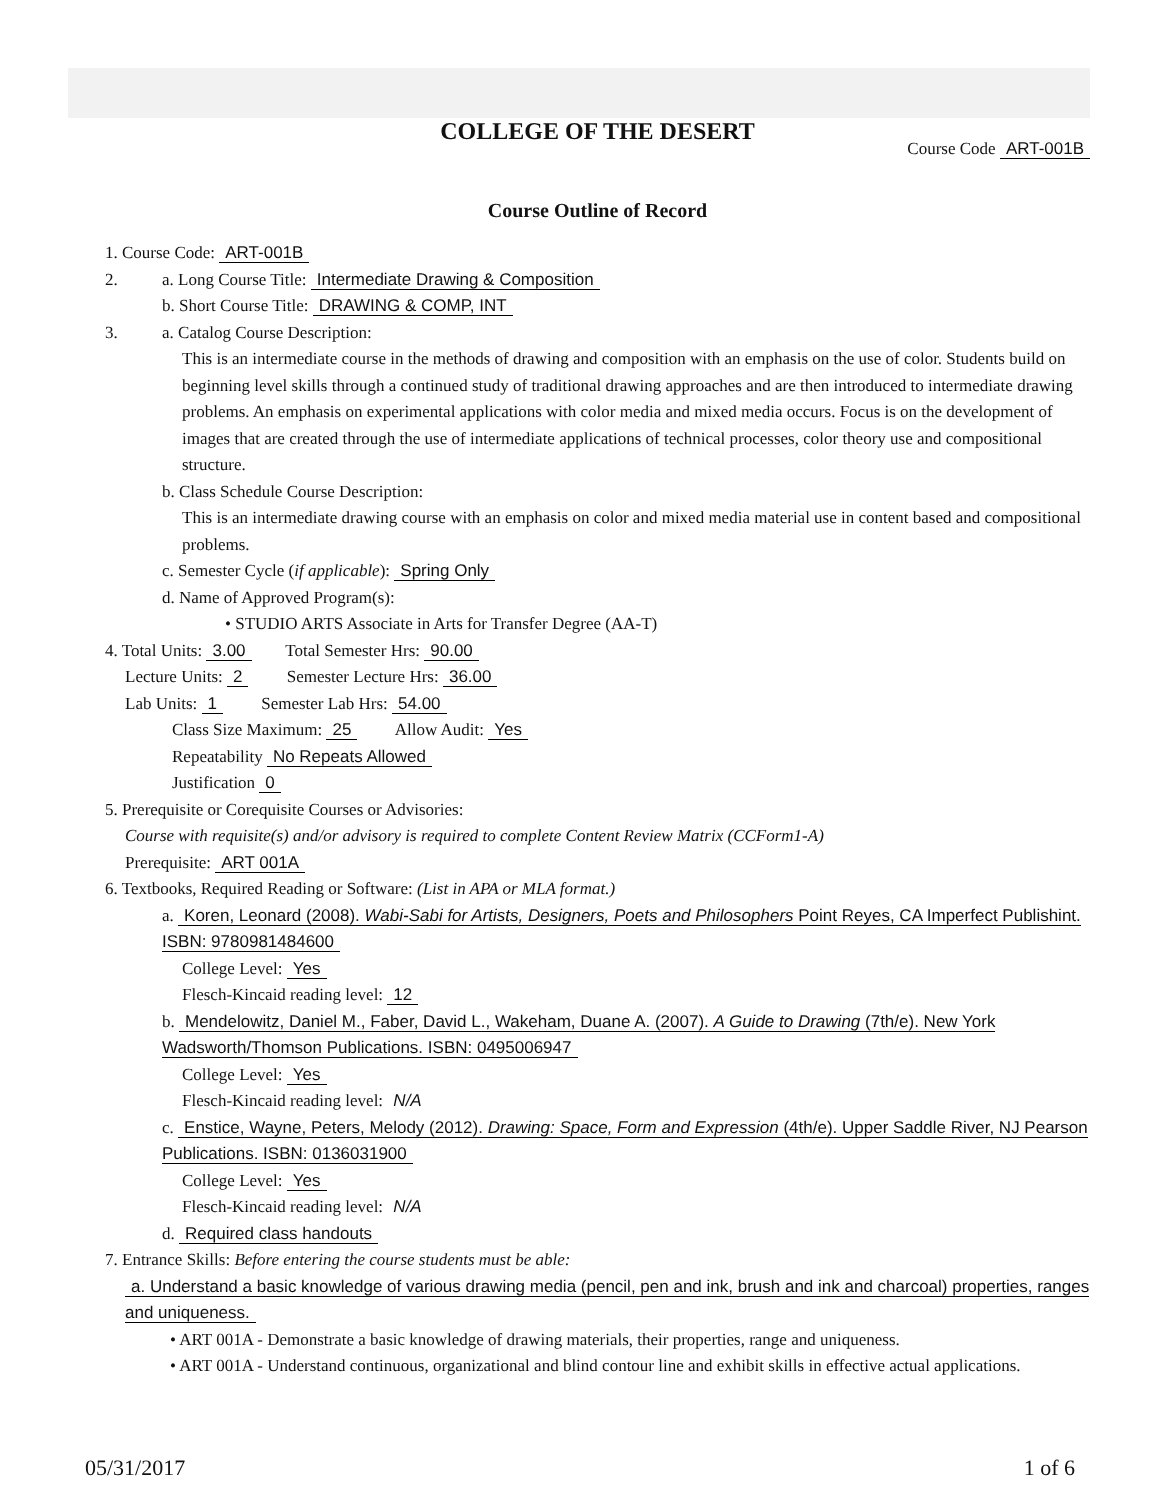COLLEGE OF THE DESERT
Course Code ART-001B
Course Outline of Record
1. Course Code: ART-001B
2. a. Long Course Title: Intermediate Drawing & Composition
b. Short Course Title: DRAWING & COMP, INT
3. a. Catalog Course Description:
This is an intermediate course in the methods of drawing and composition with an emphasis on the use of color. Students build on beginning level skills through a continued study of traditional drawing approaches and are then introduced to intermediate drawing problems. An emphasis on experimental applications with color media and mixed media occurs. Focus is on the development of images that are created through the use of intermediate applications of technical processes, color theory use and compositional structure.
b. Class Schedule Course Description:
This is an intermediate drawing course with an emphasis on color and mixed media material use in content based and compositional problems.
c. Semester Cycle (if applicable): Spring Only
d. Name of Approved Program(s):
• STUDIO ARTS Associate in Arts for Transfer Degree (AA-T)
4. Total Units: 3.00 Total Semester Hrs: 90.00
Lecture Units: 2 Semester Lecture Hrs: 36.00
Lab Units: 1 Semester Lab Hrs: 54.00
Class Size Maximum: 25 Allow Audit: Yes
Repeatability No Repeats Allowed
Justification 0
5. Prerequisite or Corequisite Courses or Advisories:
Course with requisite(s) and/or advisory is required to complete Content Review Matrix (CCForm1-A)
Prerequisite: ART 001A
6. Textbooks, Required Reading or Software: (List in APA or MLA format.)
a. Koren, Leonard (2008). Wabi-Sabi for Artists, Designers, Poets and Philosophers Point Reyes, CA Imperfect Publishint. ISBN: 9780981484600
College Level: Yes
Flesch-Kincaid reading level: 12
b. Mendelowitz, Daniel M., Faber, David L., Wakeham, Duane A. (2007). A Guide to Drawing (7th/e). New York Wadsworth/Thomson Publications. ISBN: 0495006947
College Level: Yes
Flesch-Kincaid reading level: N/A
c. Enstice, Wayne, Peters, Melody (2012). Drawing: Space, Form and Expression (4th/e). Upper Saddle River, NJ Pearson Publications. ISBN: 0136031900
College Level: Yes
Flesch-Kincaid reading level: N/A
d. Required class handouts
7. Entrance Skills: Before entering the course students must be able:
a. Understand a basic knowledge of various drawing media (pencil, pen and ink, brush and ink and charcoal) properties, ranges and uniqueness.
• ART 001A - Demonstrate a basic knowledge of drawing materials, their properties, range and uniqueness.
• ART 001A - Understand continuous, organizational and blind contour line and exhibit skills in effective actual applications.
05/31/2017 1 of 6